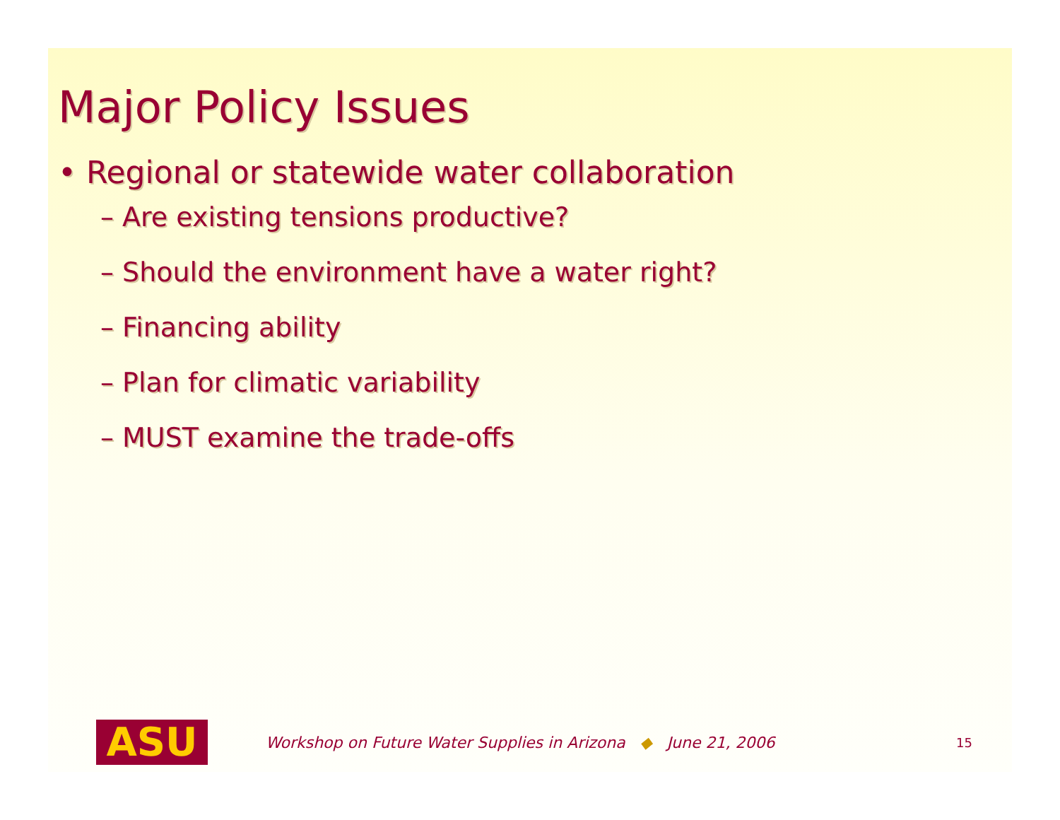Major Policy Issues
• Regional or statewide water collaboration
– Are existing tensions productive?
– Should the environment have a water right?
– Financing ability
– Plan for climatic variability
– MUST examine the trade-offs
ASU
Workshop on Future Water Supplies in Arizona ◆ June 21, 2006
15